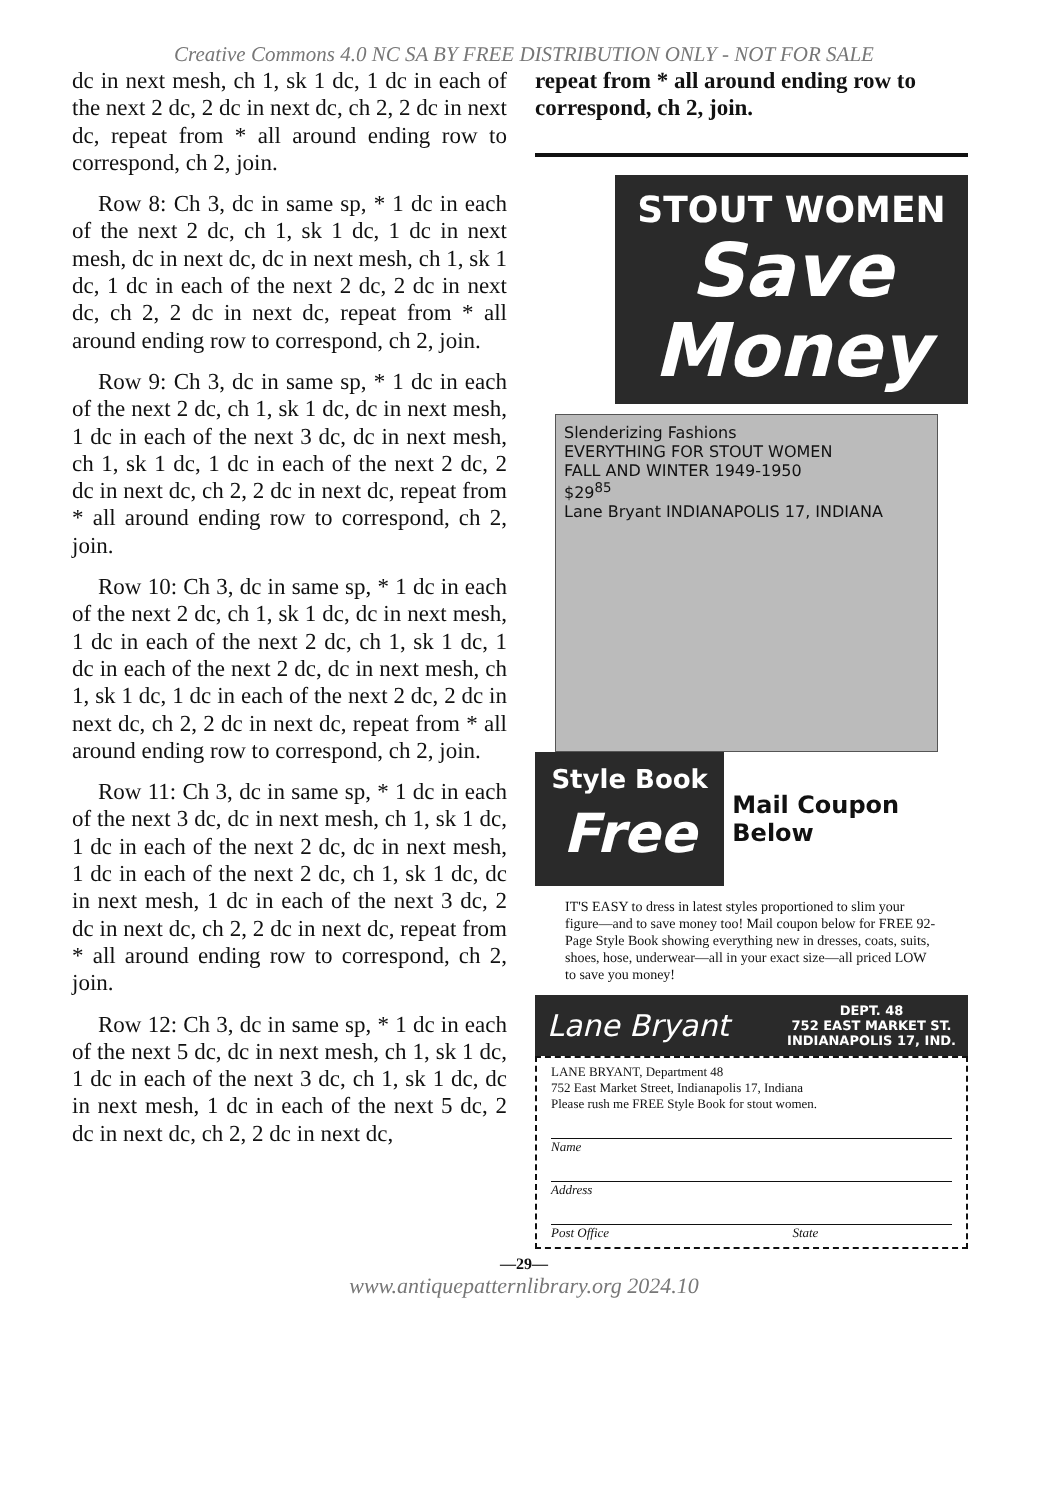Creative Commons 4.0 NC SA BY FREE DISTRIBUTION ONLY - NOT FOR SALE
dc in next mesh, ch 1, sk 1 dc, 1 dc in each of the next 2 dc, 2 dc in next dc, ch 2, 2 dc in next dc, repeat from * all around ending row to correspond, ch 2, join.
Row 8: Ch 3, dc in same sp, * 1 dc in each of the next 2 dc, ch 1, sk 1 dc, 1 dc in next mesh, dc in next dc, dc in next mesh, ch 1, sk 1 dc, 1 dc in each of the next 2 dc, 2 dc in next dc, ch 2, 2 dc in next dc, repeat from * all around ending row to correspond, ch 2, join.
Row 9: Ch 3, dc in same sp, * 1 dc in each of the next 2 dc, ch 1, sk 1 dc, dc in next mesh, 1 dc in each of the next 3 dc, dc in next mesh, ch 1, sk 1 dc, 1 dc in each of the next 2 dc, 2 dc in next dc, ch 2, 2 dc in next dc, repeat from * all around ending row to correspond, ch 2, join.
Row 10: Ch 3, dc in same sp, * 1 dc in each of the next 2 dc, ch 1, sk 1 dc, dc in next mesh, 1 dc in each of the next 2 dc, ch 1, sk 1 dc, 1 dc in each of the next 2 dc, dc in next mesh, ch 1, sk 1 dc, 1 dc in each of the next 2 dc, 2 dc in next dc, ch 2, 2 dc in next dc, repeat from * all around ending row to correspond, ch 2, join.
Row 11: Ch 3, dc in same sp, * 1 dc in each of the next 3 dc, dc in next mesh, ch 1, sk 1 dc, 1 dc in each of the next 2 dc, dc in next mesh, 1 dc in each of the next 2 dc, ch 1, sk 1 dc, dc in next mesh, 1 dc in each of the next 3 dc, 2 dc in next dc, ch 2, 2 dc in next dc, repeat from * all around ending row to correspond, ch 2, join.
Row 12: Ch 3, dc in same sp, * 1 dc in each of the next 5 dc, dc in next mesh, ch 1, sk 1 dc, 1 dc in each of the next 3 dc, ch 1, sk 1 dc, dc in next mesh, 1 dc in each of the next 5 dc, 2 dc in next dc, ch 2, 2 dc in next dc,
repeat from * all around ending row to correspond, ch 2, join.
STOUT WOMEN
Save Money
Slenderizing Fashions
EVERYTHING FOR STOUT WOMEN
FALL AND WINTER 1949-1950
$29<sup>85</sup>
Lane Bryant INDIANAPOLIS 17, INDIANA
Style Book
Free
Mail Coupon Below
IT'S EASY to dress in latest styles proportioned to slim your figure—and to save money too! Mail coupon below for FREE 92-Page Style Book showing everything new in dresses, coats, suits, shoes, hose, underwear—all in your exact size—all priced LOW to save you money!
Lane Bryant DEPT. 48
752 EAST MARKET ST.
INDIANAPOLIS 17, IND.
LANE BRYANT, Department 48
752 East Market Street, Indianapolis 17, Indiana
Please rush me FREE Style Book for stout women.
Name
Address
Post Office State
—29—
www.antiquepatternlibrary.org 2024.10